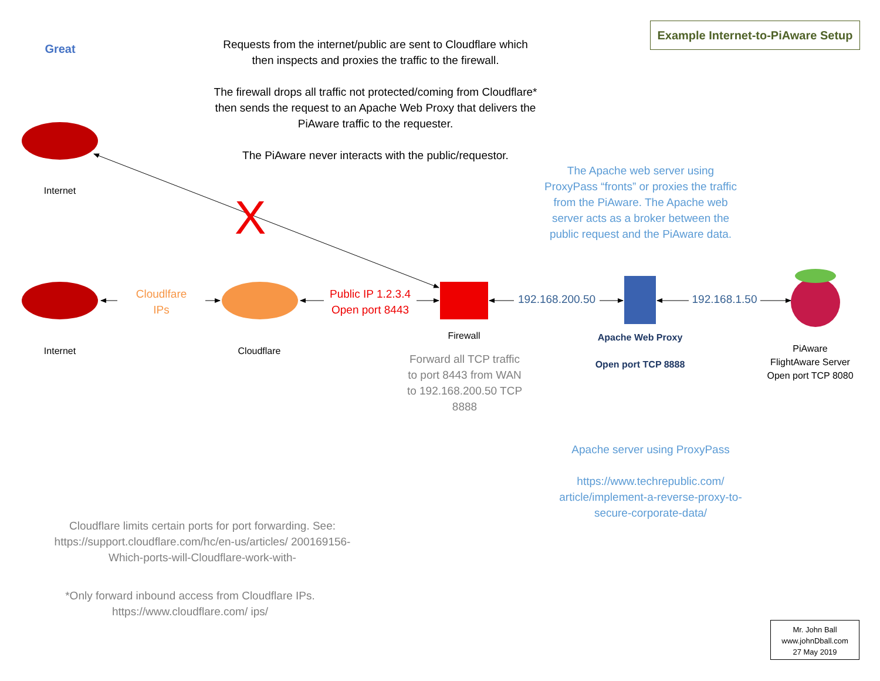Example Internet-to-PiAware Setup
Great
Requests from the internet/public are sent to Cloudflare which then inspects and proxies the traffic to the firewall.
The firewall drops all traffic not protected/coming from Cloudflare* then sends the request to an Apache Web Proxy that delivers the PiAware traffic to the requester.
The PiAware never interacts with the public/requestor.
X
Internet
Internet Cloudflare
Cloudlfare
IPs
Public IP 1.2.3.4
Open port 8443
Firewall
Forward all TCP traffic to port 8443 from WAN to 192.168.200.50 TCP 8888
192.168.200.50
192.168.1.50
The Apache web server using ProxyPass “fronts” or proxies the traffic from the PiAware. The Apache web server acts as a broker between the public request and the PiAware data.
Apache Web Proxy
Open port TCP 8888
PiAware
FlightAware Server
Open port TCP 8080
Apache server using ProxyPass
https://www.techrepublic.com/ article/implement-a-reverse-proxy-to-secure-corporate-data/
Cloudflare limits certain ports for port forwarding. See: https://support.cloudflare.com/hc/en-us/articles/ 200169156-Which-ports-will-Cloudflare-work-with-
*Only forward inbound access from Cloudflare IPs. https://www.cloudflare.com/ ips/
Mr. John Ball
www.johnDball.com
27 May 2019